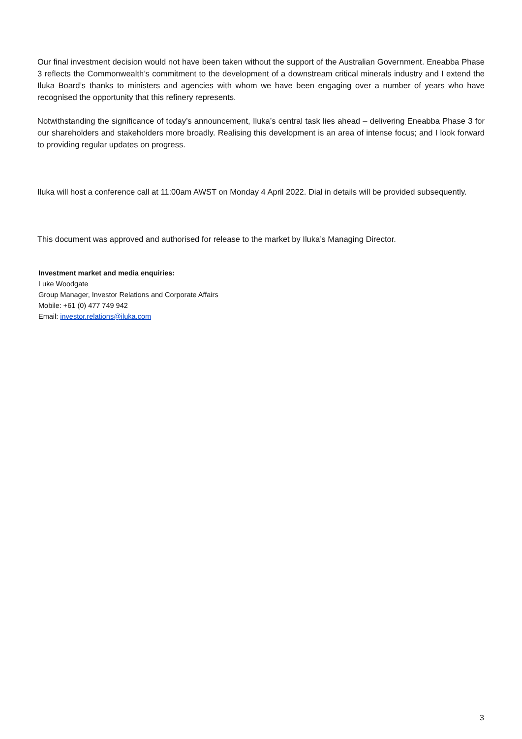Our final investment decision would not have been taken without the support of the Australian Government. Eneabba Phase 3 reflects the Commonwealth’s commitment to the development of a downstream critical minerals industry and I extend the Iluka Board’s thanks to ministers and agencies with whom we have been engaging over a number of years who have recognised the opportunity that this refinery represents.
Notwithstanding the significance of today’s announcement, Iluka’s central task lies ahead – delivering Eneabba Phase 3 for our shareholders and stakeholders more broadly. Realising this development is an area of intense focus; and I look forward to providing regular updates on progress.
Iluka will host a conference call at 11:00am AWST on Monday 4 April 2022. Dial in details will be provided subsequently.
This document was approved and authorised for release to the market by Iluka’s Managing Director.
Investment market and media enquiries:
Luke Woodgate
Group Manager, Investor Relations and Corporate Affairs
Mobile: +61 (0) 477 749 942
Email: investor.relations@iluka.com
3